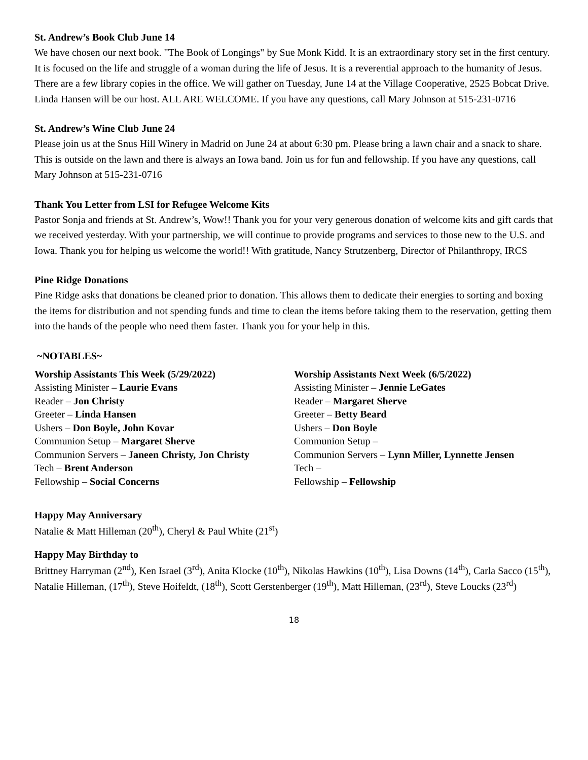St. Andrew’s Book Club June 14
We have chosen our next book. "The Book of Longings" by Sue Monk Kidd. It is an extraordinary story set in the first century. It is focused on the life and struggle of a woman during the life of Jesus. It is a reverential approach to the humanity of Jesus. There are a few library copies in the office. We will gather on Tuesday, June 14 at the Village Cooperative, 2525 Bobcat Drive. Linda Hansen will be our host. ALL ARE WELCOME. If you have any questions, call Mary Johnson at 515-231-0716
St. Andrew’s Wine Club June 24
Please join us at the Snus Hill Winery in Madrid on June 24 at about 6:30 pm. Please bring a lawn chair and a snack to share. This is outside on the lawn and there is always an Iowa band. Join us for fun and fellowship. If you have any questions, call Mary Johnson at 515-231-0716
Thank You Letter from LSI for Refugee Welcome Kits
Pastor Sonja and friends at St. Andrew’s, Wow!! Thank you for your very generous donation of welcome kits and gift cards that we received yesterday. With your partnership, we will continue to provide programs and services to those new to the U.S. and Iowa. Thank you for helping us welcome the world!! With gratitude, Nancy Strutzenberg, Director of Philanthropy, IRCS
Pine Ridge Donations
Pine Ridge asks that donations be cleaned prior to donation. This allows them to dedicate their energies to sorting and boxing the items for distribution and not spending funds and time to clean the items before taking them to the reservation, getting them into the hands of the people who need them faster. Thank you for your help in this.
~NOTABLES~
Worship Assistants This Week (5/29/2022)
Assisting Minister – Laurie Evans
Reader – Jon Christy
Greeter – Linda Hansen
Ushers – Don Boyle, John Kovar
Communion Setup – Margaret Sherve
Communion Servers – Janeen Christy, Jon Christy
Tech – Brent Anderson
Fellowship – Social Concerns
Worship Assistants Next Week (6/5/2022)
Assisting Minister – Jennie LeGates
Reader – Margaret Sherve
Greeter – Betty Beard
Ushers – Don Boyle
Communion Setup –
Communion Servers – Lynn Miller, Lynnette Jensen
Tech –
Fellowship – Fellowship
Happy May Anniversary
Natalie & Matt Hilleman (20<sup>th</sup>), Cheryl & Paul White (21<sup>st</sup>)
Happy May Birthday to
Brittney Harryman (2<sup>nd</sup>), Ken Israel (3<sup>rd</sup>), Anita Klocke (10<sup>th</sup>), Nikolas Hawkins (10<sup>th</sup>), Lisa Downs (14<sup>th</sup>), Carla Sacco (15<sup>th</sup>), Natalie Hilleman, (17<sup>th</sup>), Steve Hoifeldt, (18<sup>th</sup>), Scott Gerstenberger (19<sup>th</sup>), Matt Hilleman, (23<sup>rd</sup>), Steve Loucks (23<sup>rd</sup>)
18